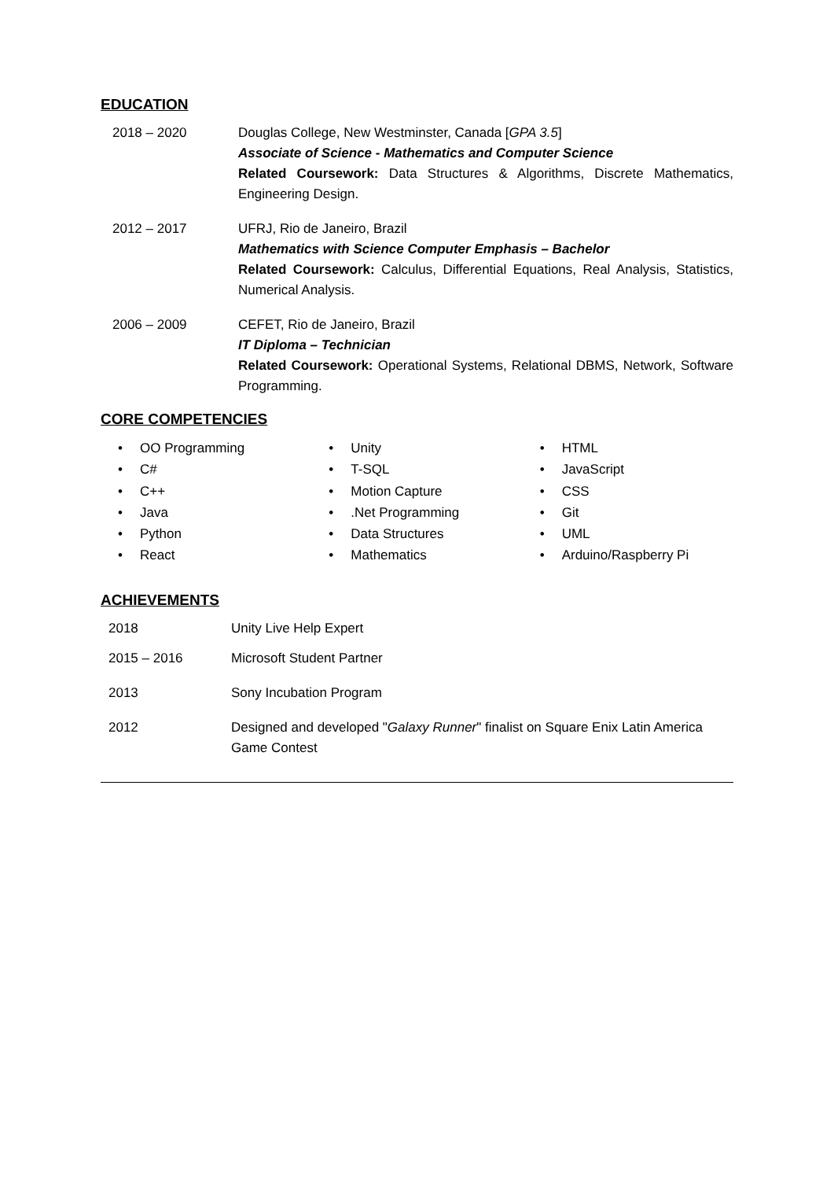EDUCATION
2018 – 2020 Douglas College, New Westminster, Canada [GPA 3.5]
Associate of Science - Mathematics and Computer Science
Related Coursework: Data Structures & Algorithms, Discrete Mathematics, Engineering Design.
2012 – 2017 UFRJ, Rio de Janeiro, Brazil
Mathematics with Science Computer Emphasis – Bachelor
Related Coursework: Calculus, Differential Equations, Real Analysis, Statistics, Numerical Analysis.
2006 – 2009 CEFET, Rio de Janeiro, Brazil
IT Diploma – Technician
Related Coursework: Operational Systems, Relational DBMS, Network, Software Programming.
CORE COMPETENCIES
• OO Programming
• C#
• C++
• Java
• Python
• React
• Unity
• T-SQL
• Motion Capture
•.Net Programming
• Data Structures
• Mathematics
• HTML
• JavaScript
• CSS
• Git
• UML
• Arduino/Raspberry Pi
ACHIEVEMENTS
2018 Unity Live Help Expert
2015 – 2016 Microsoft Student Partner
2013 Sony Incubation Program
2012 Designed and developed "Galaxy Runner" finalist on Square Enix Latin America Game Contest